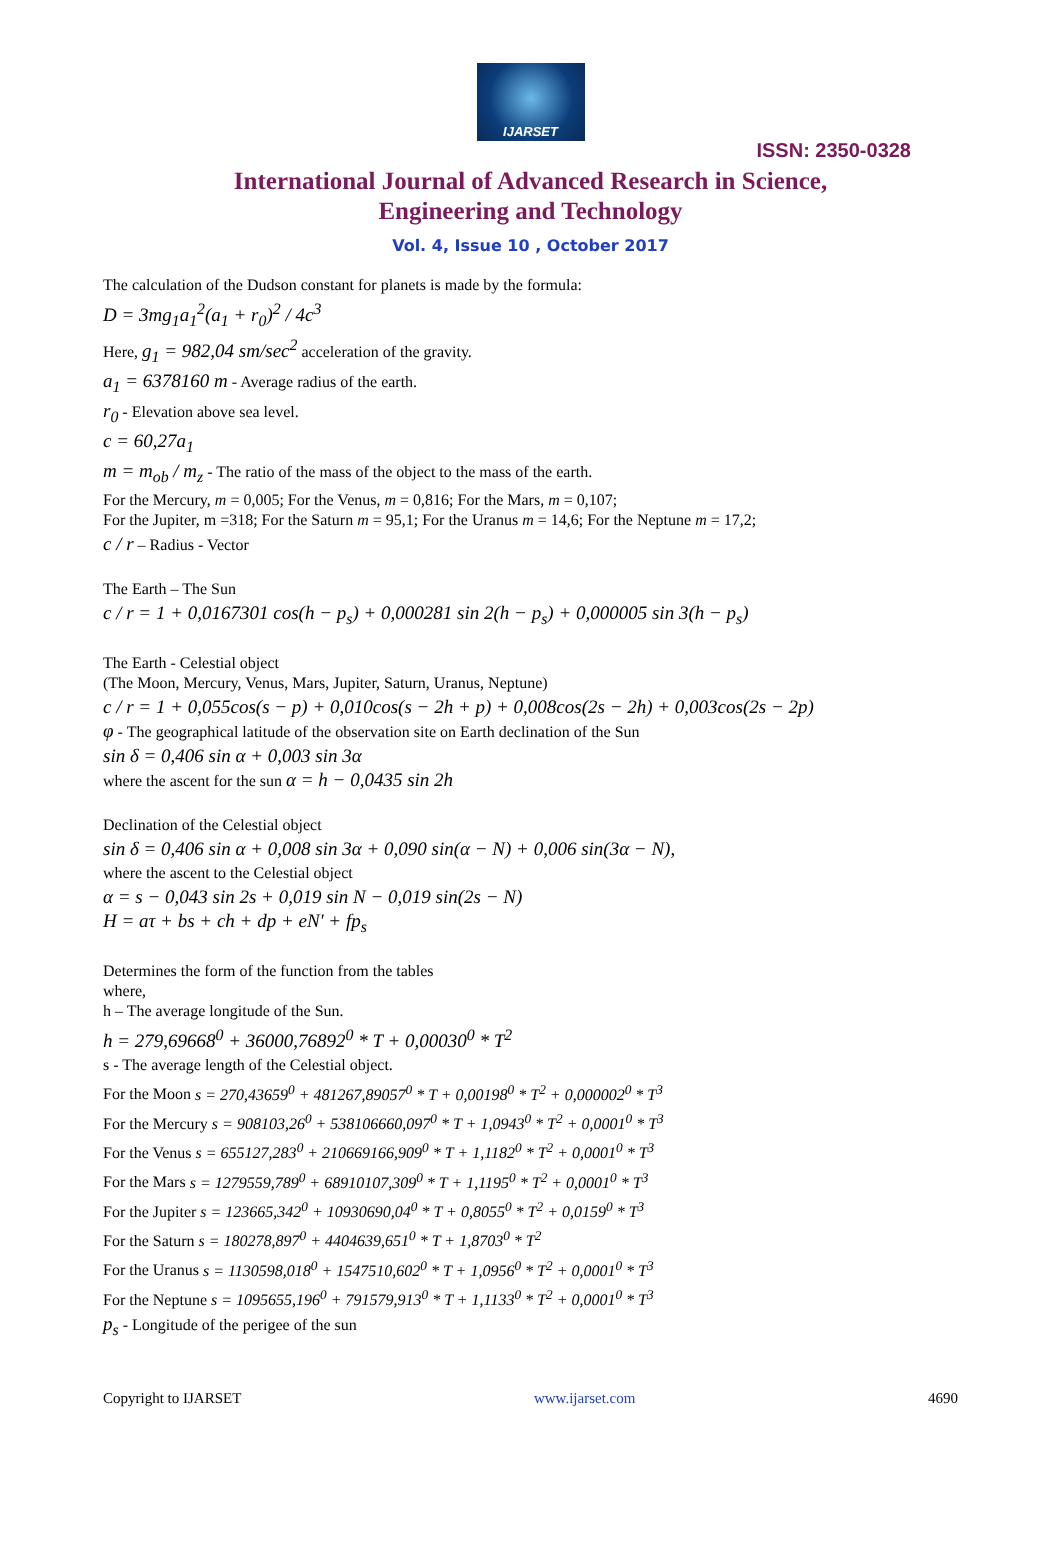IJARSET
ISSN: 2350-0328
International Journal of Advanced Research in Science,
Engineering and Technology
Vol. 4, Issue 10 , October 2017
The calculation of the Dudson constant for planets is made by the formula:
D = 3mg<sub>1</sub>a<sub>1</sub><sup>2</sup>(a<sub>1</sub> + r<sub>0</sub>)<sup>2</sup> / 4c<sup>3</sup>
Here, g<sub>1</sub> = 982,04 sm/sec<sup>2</sup> acceleration of the gravity.
a<sub>1</sub> = 6378160 m - Average radius of the earth.
r<sub>0</sub> - Elevation above sea level.
c = 60,27a<sub>1</sub>
m = m<sub>ob</sub> / m<sub>z</sub> - The ratio of the mass of the object to the mass of the earth.
For the Mercury, m = 0,005; For the Venus, m = 0,816; For the Mars, m = 0,107;
For the Jupiter, m =318; For the Saturn m = 95,1; For the Uranus m = 14,6; For the Neptune m = 17,2;
c / r – Radius - Vector
The Earth – The Sun
c / r = 1 + 0,0167301 cos(h − p<sub>s</sub>) + 0,000281 sin 2(h − p<sub>s</sub>) + 0,000005 sin 3(h − p<sub>s</sub>)
The Earth - Celestial object
(The Moon, Mercury, Venus, Mars, Jupiter, Saturn, Uranus, Neptune)
c / r = 1 + 0,055cos(s − p) + 0,010cos(s − 2h + p) + 0,008cos(2s − 2h) + 0,003cos(2s − 2p)
φ - The geographical latitude of the observation site on Earth declination of the Sun
sin δ = 0,406 sin α + 0,003 sin 3α
where the ascent for the sun α = h − 0,0435 sin 2h
Declination of the Celestial object
sin δ = 0,406 sin α + 0,008 sin 3α + 0,090 sin(α − N) + 0,006 sin(3α − N),
where the ascent to the Celestial object
α = s − 0,043 sin 2s + 0,019 sin N − 0,019 sin(2s − N)
H = aτ + bs + ch + dp + eN' + fp<sub>s</sub>
Determines the form of the function from the tables
where,
h – The average longitude of the Sun.
h = 279,69668<sup>0</sup> + 36000,76892<sup>0</sup> * T + 0,00030<sup>0</sup> * T<sup>2</sup>
s - The average length of the Celestial object.
For the Moon s = 270,43659<sup>0</sup> + 481267,89057<sup>0</sup> * T + 0,00198<sup>0</sup> * T<sup>2</sup> + 0,000002<sup>0</sup> * T<sup>3</sup>
For the Mercury s = 908103,26<sup>0</sup> + 538106660,097<sup>0</sup> * T + 1,0943<sup>0</sup> * T<sup>2</sup> + 0,0001<sup>0</sup> * T<sup>3</sup>
For the Venus s = 655127,283<sup>0</sup> + 210669166,909<sup>0</sup> * T + 1,1182<sup>0</sup> * T<sup>2</sup> + 0,0001<sup>0</sup> * T<sup>3</sup>
For the Mars s = 1279559,789<sup>0</sup> + 68910107,309<sup>0</sup> * T + 1,1195<sup>0</sup> * T<sup>2</sup> + 0,0001<sup>0</sup> * T<sup>3</sup>
For the Jupiter s = 123665,342<sup>0</sup> + 10930690,04<sup>0</sup> * T + 0,8055<sup>0</sup> * T<sup>2</sup> + 0,0159<sup>0</sup> * T<sup>3</sup>
For the Saturn s = 180278,897<sup>0</sup> + 4404639,651<sup>0</sup> * T + 1,8703<sup>0</sup> * T<sup>2</sup>
For the Uranus s = 1130598,018<sup>0</sup> + 1547510,602<sup>0</sup> * T + 1,0956<sup>0</sup> * T<sup>2</sup> + 0,0001<sup>0</sup> * T<sup>3</sup>
For the Neptune s = 1095655,196<sup>0</sup> + 791579,913<sup>0</sup> * T + 1,1133<sup>0</sup> * T<sup>2</sup> + 0,0001<sup>0</sup> * T<sup>3</sup>
p<sub>s</sub> - Longitude of the perigee of the sun
Copyright to IJARSET www.ijarset.com 4690